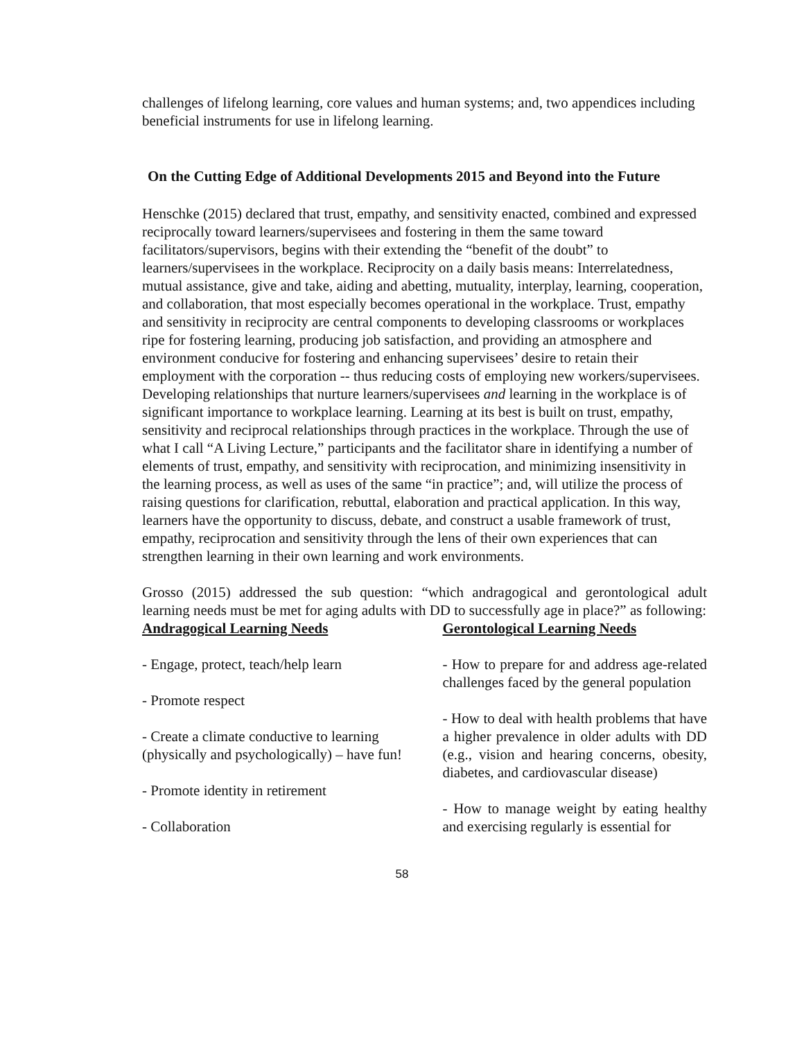challenges of lifelong learning, core values and human systems; and, two appendices including beneficial instruments for use in lifelong learning.
On the Cutting Edge of Additional Developments 2015 and Beyond into the Future
Henschke (2015) declared that trust, empathy, and sensitivity enacted, combined and expressed reciprocally toward learners/supervisees and fostering in them the same toward facilitators/supervisors, begins with their extending the “benefit of the doubt” to learners/supervisees in the workplace. Reciprocity on a daily basis means: Interrelatedness, mutual assistance, give and take, aiding and abetting, mutuality, interplay, learning, cooperation, and collaboration, that most especially becomes operational in the workplace. Trust, empathy and sensitivity in reciprocity are central components to developing classrooms or workplaces ripe for fostering learning, producing job satisfaction, and providing an atmosphere and environment conducive for fostering and enhancing supervisees’ desire to retain their employment with the corporation -- thus reducing costs of employing new workers/supervisees. Developing relationships that nurture learners/supervisees and learning in the workplace is of significant importance to workplace learning. Learning at its best is built on trust, empathy, sensitivity and reciprocal relationships through practices in the workplace. Through the use of what I call “A Living Lecture,” participants and the facilitator share in identifying a number of elements of trust, empathy, and sensitivity with reciprocation, and minimizing insensitivity in the learning process, as well as uses of the same “in practice”; and, will utilize the process of raising questions for clarification, rebuttal, elaboration and practical application. In this way, learners have the opportunity to discuss, debate, and construct a usable framework of trust, empathy, reciprocation and sensitivity through the lens of their own experiences that can strengthen learning in their own learning and work environments.
Grosso (2015) addressed the sub question: “which andragogical and gerontological adult learning needs must be met for aging adults with DD to successfully age in place?” as following:
Andragogical Learning Needs
- Engage, protect, teach/help learn
- Promote respect
- Create a climate conductive to learning (physically and psychologically) – have fun!
- Promote identity in retirement
- Collaboration
Gerontological Learning Needs
- How to prepare for and address age-related challenges faced by the general population
- How to deal with health problems that have a higher prevalence in older adults with DD (e.g., vision and hearing concerns, obesity, diabetes, and cardiovascular disease)
- How to manage weight by eating healthy and exercising regularly is essential for
58